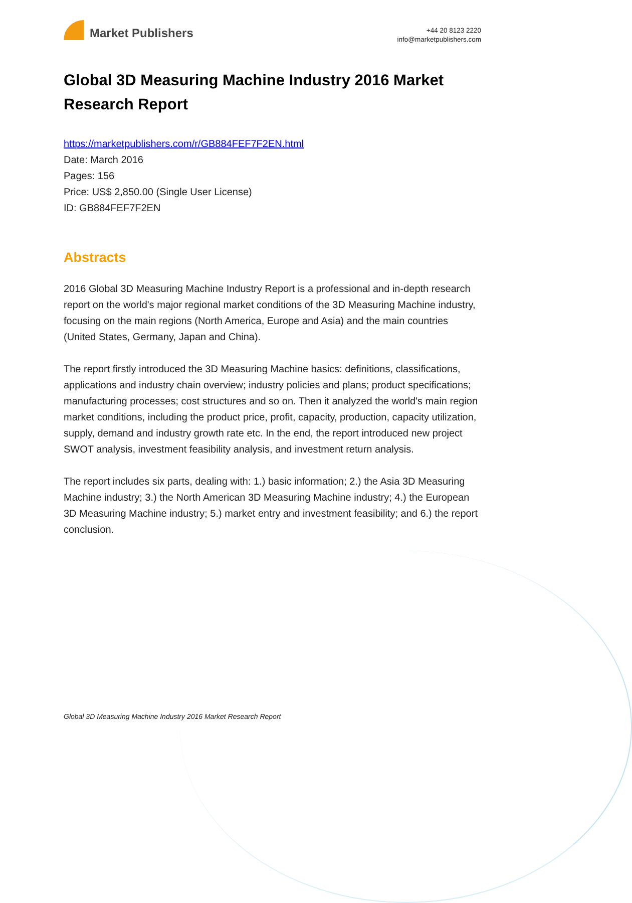Market Publishers
+44 20 8123 2220
info@marketpublishers.com
Global 3D Measuring Machine Industry 2016 Market Research Report
https://marketpublishers.com/r/GB884FEF7F2EN.html
Date: March 2016
Pages: 156
Price: US$ 2,850.00 (Single User License)
ID: GB884FEF7F2EN
Abstracts
2016 Global 3D Measuring Machine Industry Report is a professional and in-depth research report on the world's major regional market conditions of the 3D Measuring Machine industry, focusing on the main regions (North America, Europe and Asia) and the main countries (United States, Germany, Japan and China).
The report firstly introduced the 3D Measuring Machine basics: definitions, classifications, applications and industry chain overview; industry policies and plans; product specifications; manufacturing processes; cost structures and so on. Then it analyzed the world's main region market conditions, including the product price, profit, capacity, production, capacity utilization, supply, demand and industry growth rate etc. In the end, the report introduced new project SWOT analysis, investment feasibility analysis, and investment return analysis.
The report includes six parts, dealing with: 1.) basic information; 2.) the Asia 3D Measuring Machine industry; 3.) the North American 3D Measuring Machine industry; 4.) the European 3D Measuring Machine industry; 5.) market entry and investment feasibility; and 6.) the report conclusion.
Global 3D Measuring Machine Industry 2016 Market Research Report